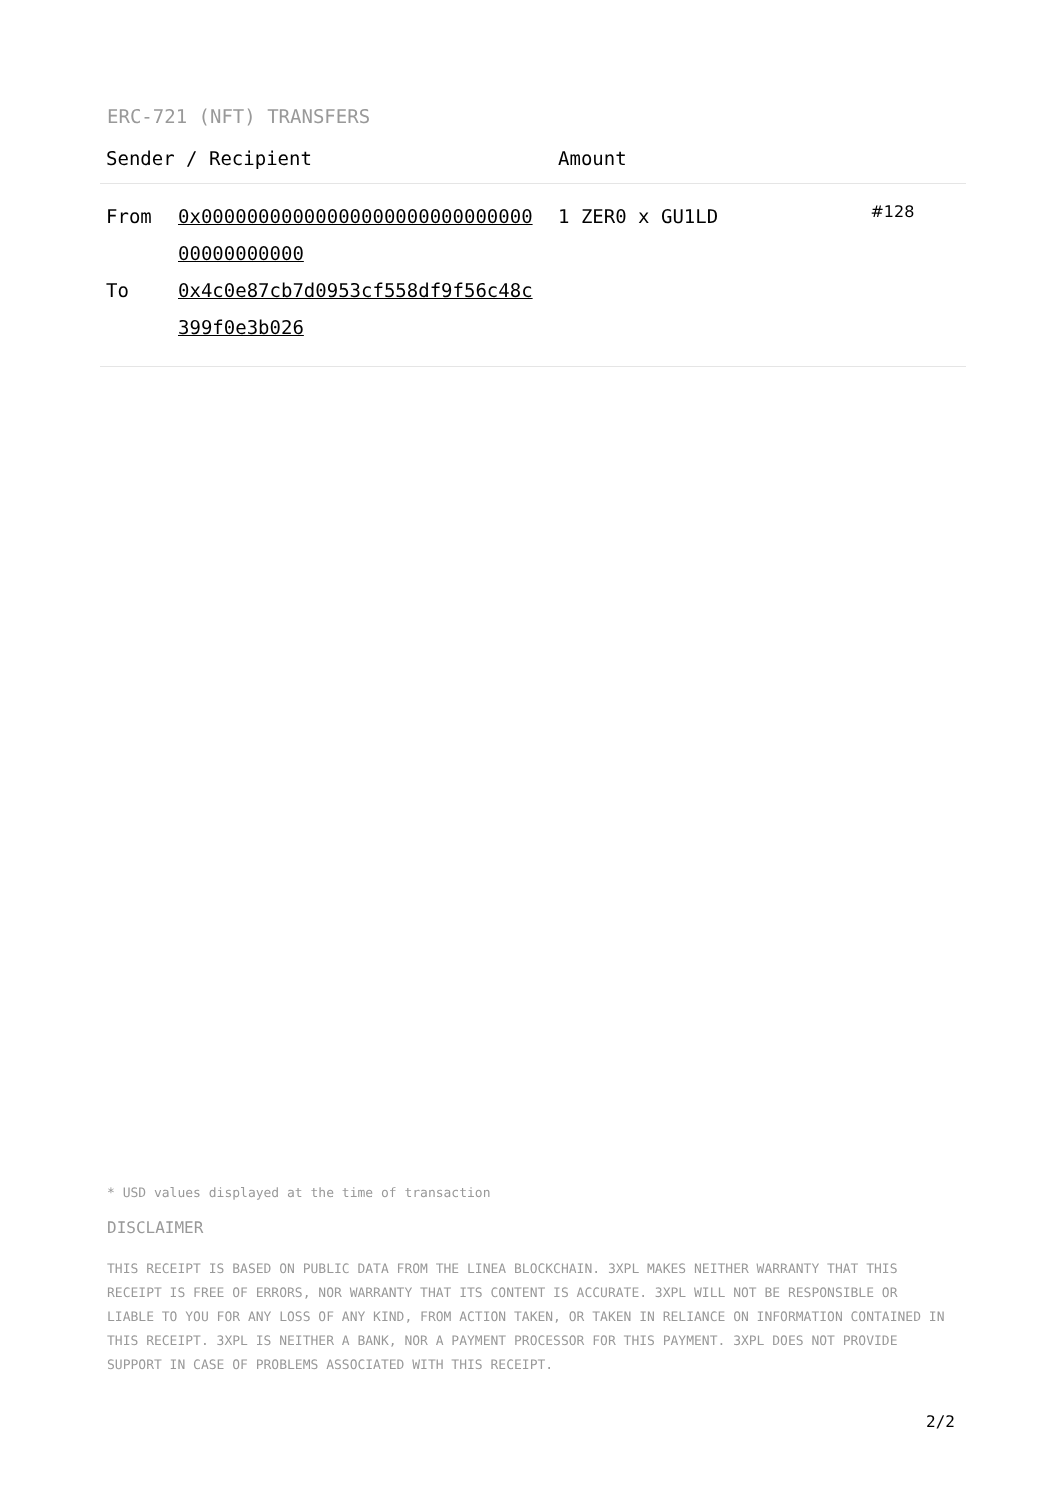ERC-721 (NFT) TRANSFERS
| Sender / Recipient | Amount | |
| --- | --- | --- |
| From 0x0000000000000000000000000000000000000000 To 0x4c0e87cb7d0953cf558df9f56c48c399f0e3b026 | 1 ZER0 x GU1LD | #128 |
* USD values displayed at the time of transaction
DISCLAIMER
THIS RECEIPT IS BASED ON PUBLIC DATA FROM THE LINEA BLOCKCHAIN. 3XPL MAKES NEITHER WARRANTY THAT THIS RECEIPT IS FREE OF ERRORS, NOR WARRANTY THAT ITS CONTENT IS ACCURATE. 3XPL WILL NOT BE RESPONSIBLE OR LIABLE TO YOU FOR ANY LOSS OF ANY KIND, FROM ACTION TAKEN, OR TAKEN IN RELIANCE ON INFORMATION CONTAINED IN THIS RECEIPT. 3XPL IS NEITHER A BANK, NOR A PAYMENT PROCESSOR FOR THIS PAYMENT. 3XPL DOES NOT PROVIDE SUPPORT IN CASE OF PROBLEMS ASSOCIATED WITH THIS RECEIPT.
2/2